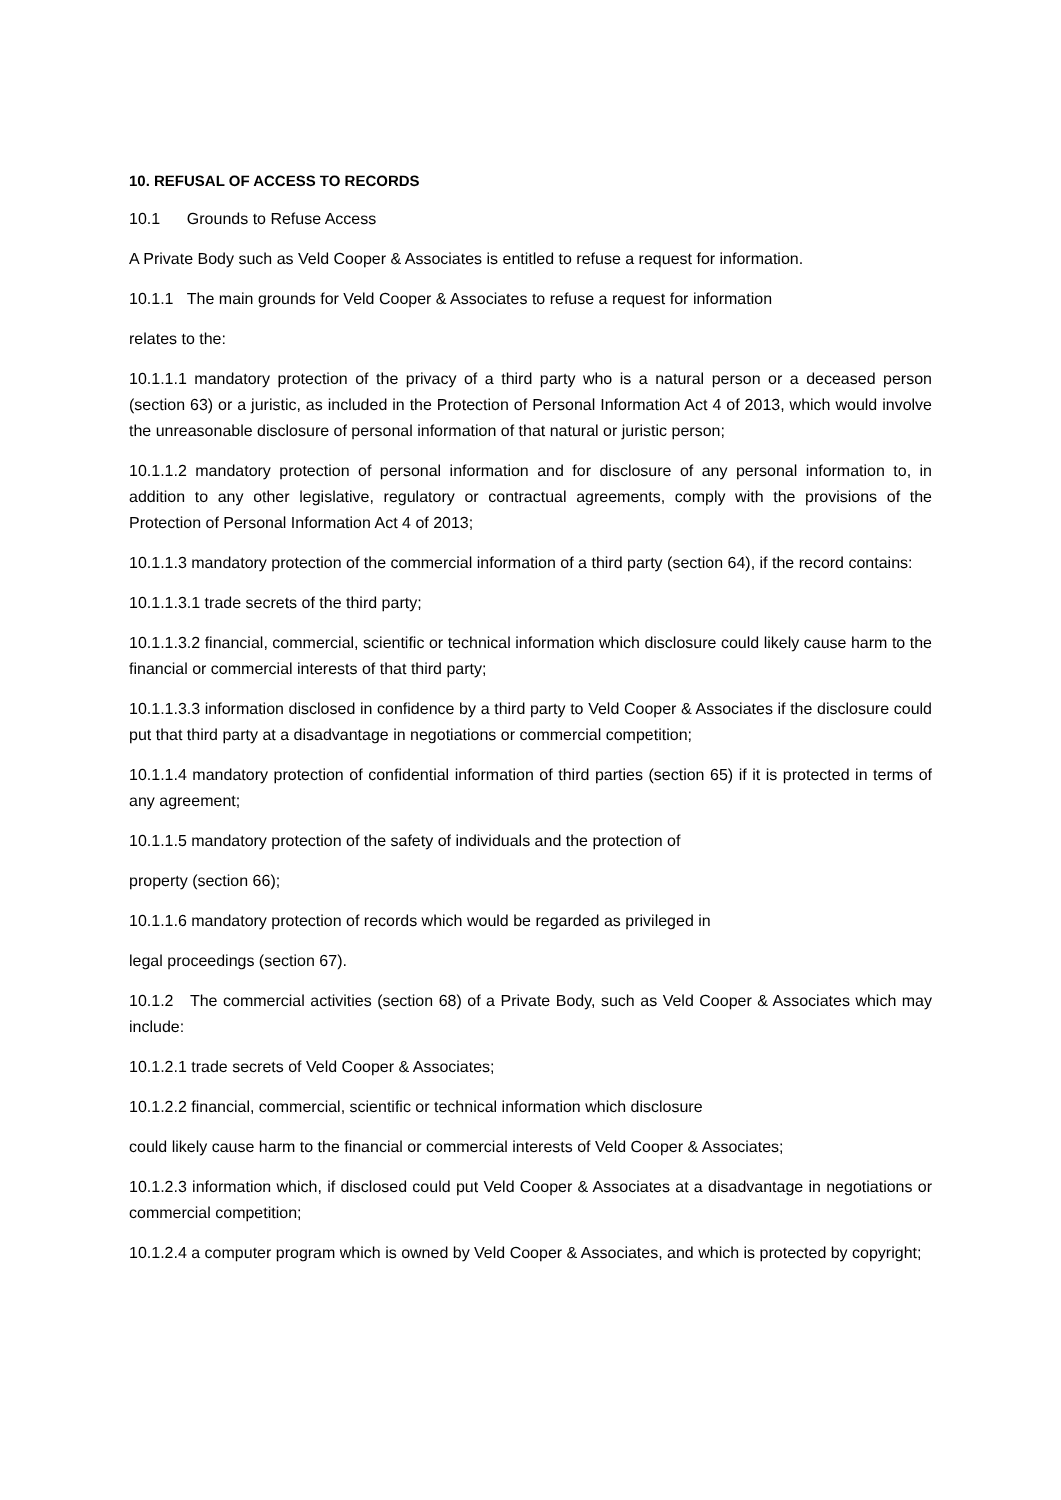10. REFUSAL OF ACCESS TO RECORDS
10.1 Grounds to Refuse Access
A Private Body such as Veld Cooper & Associates is entitled to refuse a request for information.
10.1.1 The main grounds for Veld Cooper & Associates to refuse a request for information
relates to the:
10.1.1.1 mandatory protection of the privacy of a third party who is a natural person or a deceased person (section 63) or a juristic, as included in the Protection of Personal Information Act 4 of 2013, which would involve the unreasonable disclosure of personal information of that natural or juristic person;
10.1.1.2 mandatory protection of personal information and for disclosure of any personal information to, in addition to any other legislative, regulatory or contractual agreements, comply with the provisions of the Protection of Personal Information Act 4 of 2013;
10.1.1.3 mandatory protection of the commercial information of a third party (section 64), if the record contains:
10.1.1.3.1 trade secrets of the third party;
10.1.1.3.2 financial, commercial, scientific or technical information which disclosure could likely cause harm to the financial or commercial interests of that third party;
10.1.1.3.3 information disclosed in confidence by a third party to Veld Cooper & Associates if the disclosure could put that third party at a disadvantage in negotiations or commercial competition;
10.1.1.4 mandatory protection of confidential information of third parties (section 65) if it is protected in terms of any agreement;
10.1.1.5 mandatory protection of the safety of individuals and the protection of
property (section 66);
10.1.1.6 mandatory protection of records which would be regarded as privileged in
legal proceedings (section 67).
10.1.2 The commercial activities (section 68) of a Private Body, such as Veld Cooper & Associates which may include:
10.1.2.1 trade secrets of Veld Cooper & Associates;
10.1.2.2 financial, commercial, scientific or technical information which disclosure
could likely cause harm to the financial or commercial interests of Veld Cooper & Associates;
10.1.2.3 information which, if disclosed could put Veld Cooper & Associates at a disadvantage in negotiations or commercial competition;
10.1.2.4 a computer program which is owned by Veld Cooper & Associates, and which is protected by copyright;